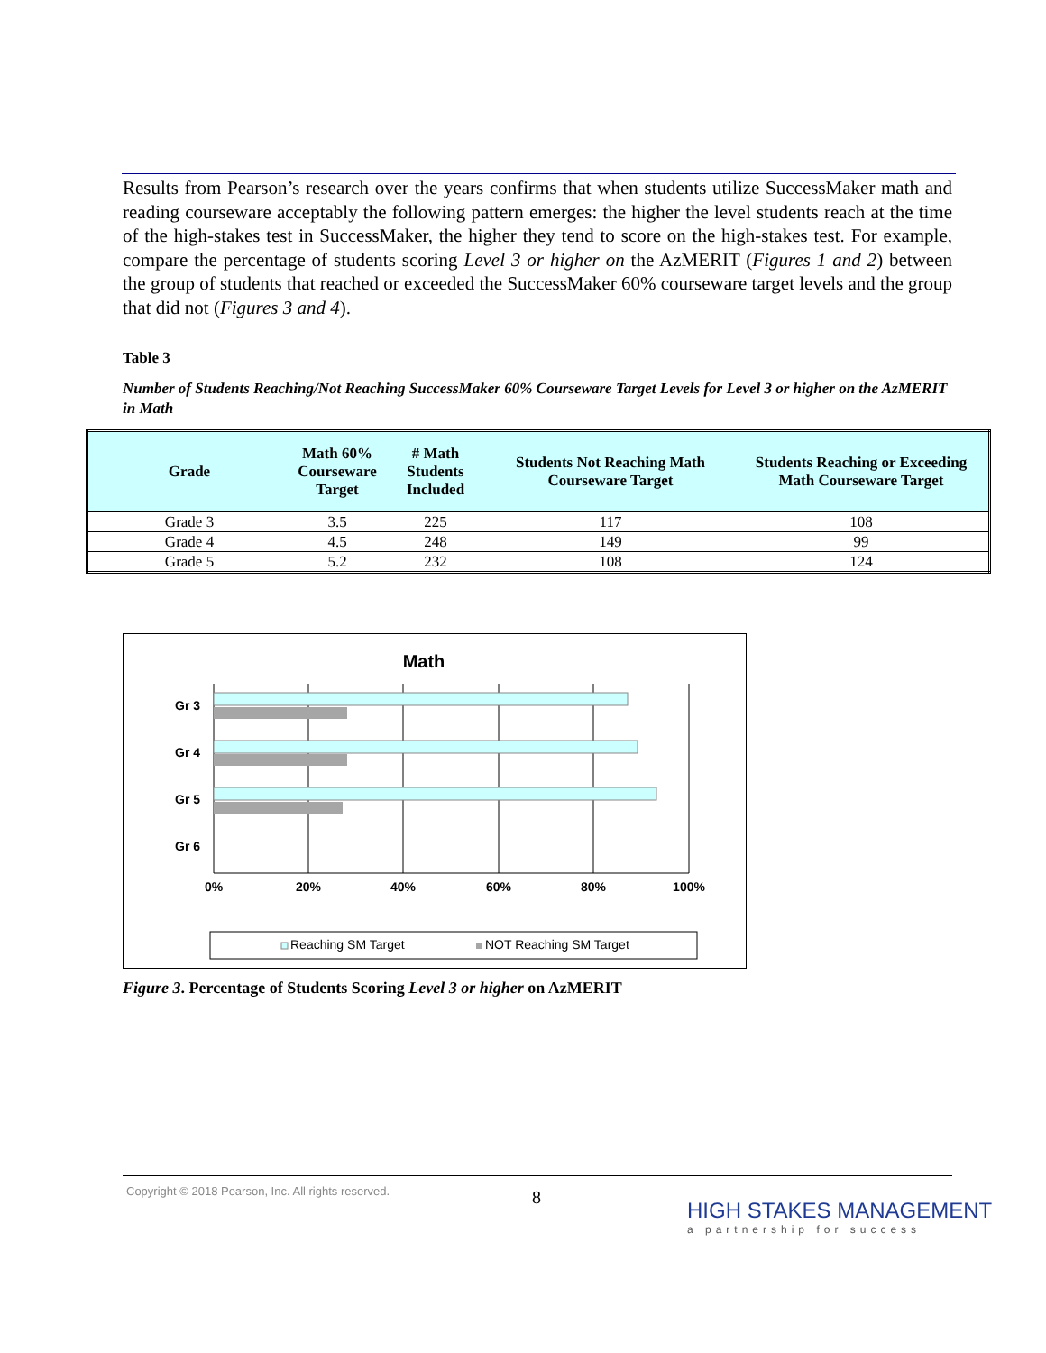Results from Pearson’s research over the years confirms that when students utilize SuccessMaker math and reading courseware acceptably the following pattern emerges: the higher the level students reach at the time of the high-stakes test in SuccessMaker, the higher they tend to score on the high-stakes test. For example, compare the percentage of students scoring Level 3 or higher on the AzMERIT (Figures 1 and 2) between the group of students that reached or exceeded the SuccessMaker 60% courseware target levels and the group that did not (Figures 3 and 4).
Table 3
Number of Students Reaching/Not Reaching SuccessMaker 60% Courseware Target Levels for Level 3 or higher on the AzMERIT in Math
| Grade | Math 60% Courseware Target | # Math Students Included | Students Not Reaching Math Courseware Target | Students Reaching or Exceeding Math Courseware Target |
| --- | --- | --- | --- | --- |
| Grade 3 | 3.5 | 225 | 117 | 108 |
| Grade 4 | 4.5 | 248 | 149 | 99 |
| Grade 5 | 5.2 | 232 | 108 | 124 |
Math
Gr 3
Gr 4
Gr 5
Gr 6
0%
20%
40%
60%
80%
100%
Reaching SM Target
NOT Reaching SM Target
Figure 3. Percentage of Students Scoring Level 3 or higher on AzMERIT
Copyright © 2018 Pearson, Inc. All rights reserved.
8
HIGH STAKES MANAGEMENT
a partnership for success